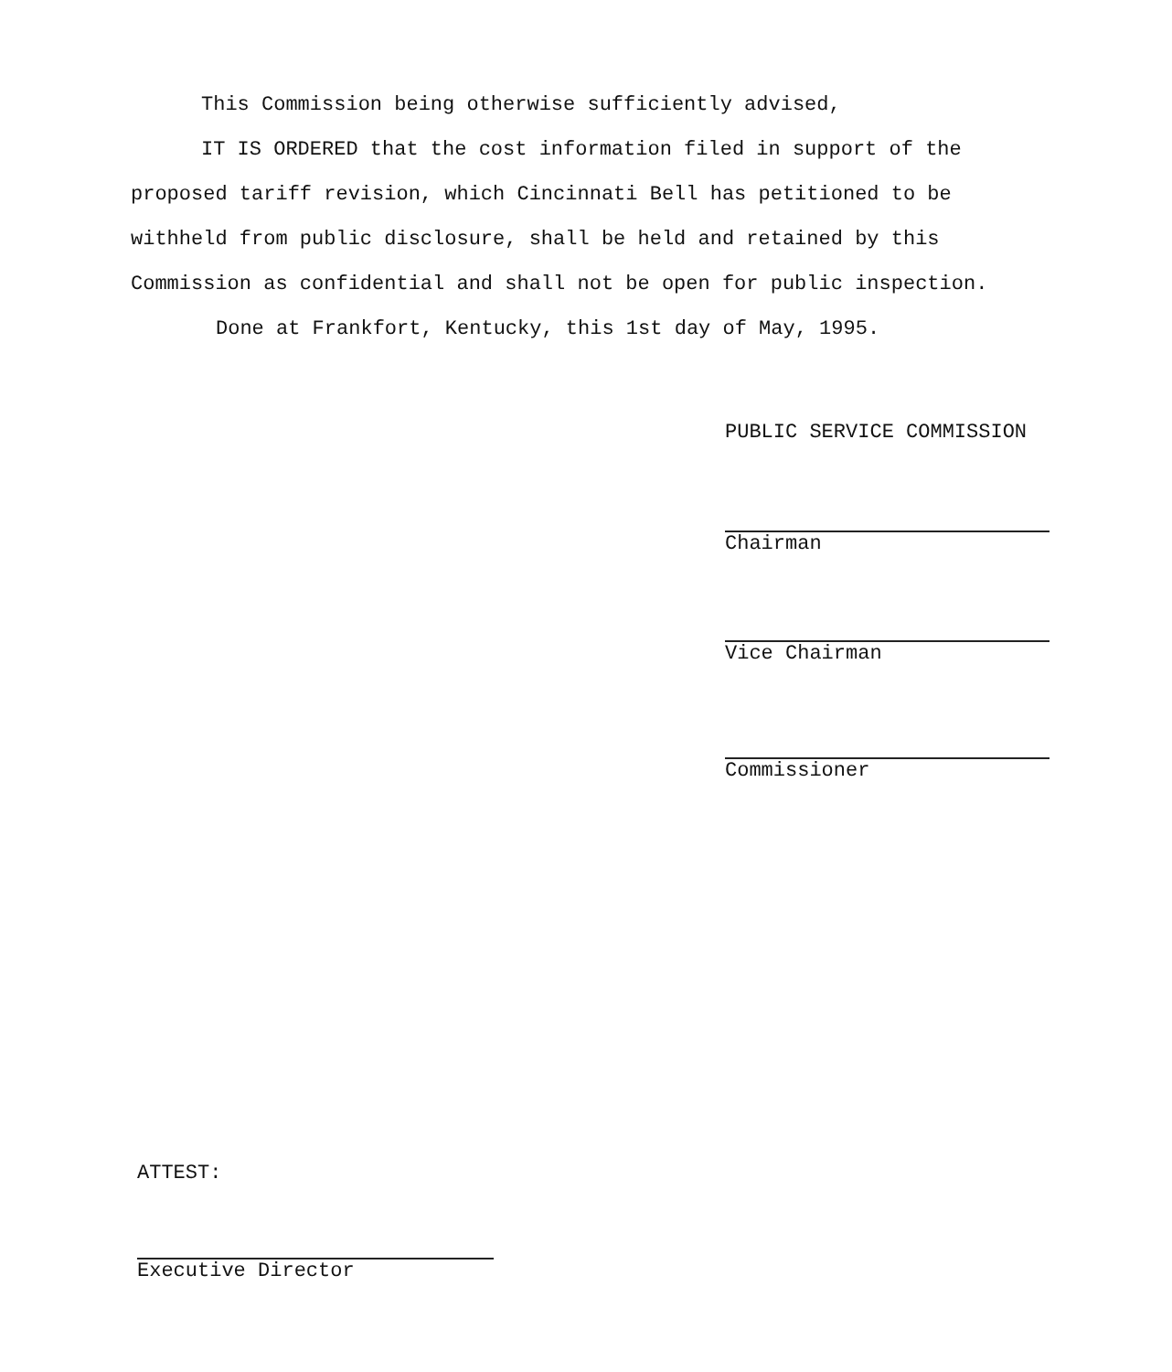This Commission being otherwise sufficiently advised,
IT IS ORDERED that the cost information filed in support of the proposed tariff revision, which Cincinnati Bell has petitioned to be withheld from public disclosure, shall be held and retained by this Commission as confidential and shall not be open for public inspection.
Done at Frankfort, Kentucky, this 1st day of May, 1995.
PUBLIC SERVICE COMMISSION
Chairman
Vice Chairman
Commissioner
ATTEST:
Executive Director